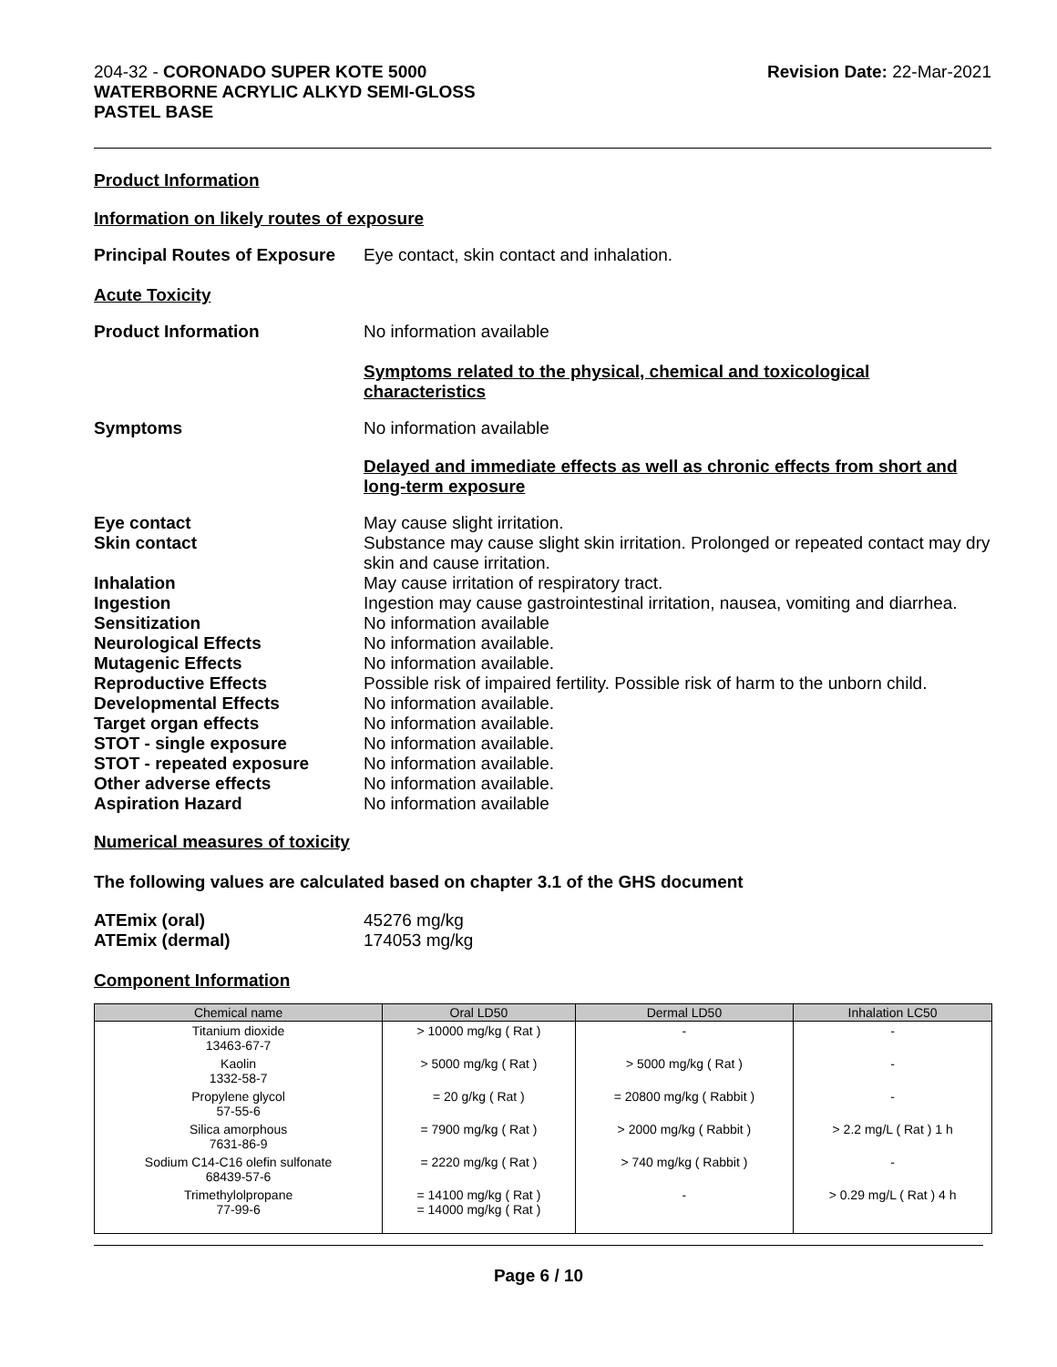204-32 - CORONADO SUPER KOTE 5000
WATERBORNE ACRYLIC ALKYD SEMI-GLOSS
PASTEL BASE
Revision Date: 22-Mar-2021
Product Information
Information on likely routes of exposure
Principal Routes of Exposure
Eye contact, skin contact and inhalation.
Acute Toxicity
Product Information No information available
Symptoms related to the physical, chemical and toxicological characteristics
Symptoms No information available
Delayed and immediate effects as well as chronic effects from short and long-term exposure
Eye contact May cause slight irritation.
Skin contact Substance may cause slight skin irritation. Prolonged or repeated contact may dry skin and cause irritation.
Inhalation May cause irritation of respiratory tract.
Ingestion Ingestion may cause gastrointestinal irritation, nausea, vomiting and diarrhea.
Sensitization No information available
Neurological Effects No information available.
Mutagenic Effects No information available.
Reproductive Effects Possible risk of impaired fertility. Possible risk of harm to the unborn child.
Developmental Effects No information available.
Target organ effects No information available.
STOT - single exposure No information available.
STOT - repeated exposure No information available.
Other adverse effects No information available.
Aspiration Hazard No information available
Numerical measures of toxicity
The following values are calculated based on chapter 3.1 of the GHS document
ATEmix (oral) 45276 mg/kg
ATEmix (dermal) 174053 mg/kg
Component Information
| Chemical name | Oral LD50 | Dermal LD50 | Inhalation LC50 |
| --- | --- | --- | --- |
| Titanium dioxide 13463-67-7 | > 10000 mg/kg ( Rat ) | - | - |
| Kaolin 1332-58-7 | > 5000 mg/kg ( Rat ) | > 5000 mg/kg ( Rat ) | - |
| Propylene glycol 57-55-6 | = 20 g/kg ( Rat ) | = 20800 mg/kg ( Rabbit ) | - |
| Silica amorphous 7631-86-9 | = 7900 mg/kg ( Rat ) | > 2000 mg/kg ( Rabbit ) | > 2.2 mg/L ( Rat ) 1 h |
| Sodium C14-C16 olefin sulfonate 68439-57-6 | = 2220 mg/kg ( Rat ) | > 740 mg/kg ( Rabbit ) | - |
| Trimethylolpropane 77-99-6 | = 14100 mg/kg ( Rat ) = 14000 mg/kg ( Rat ) | - | > 0.29 mg/L ( Rat ) 4 h |
Page 6 / 10